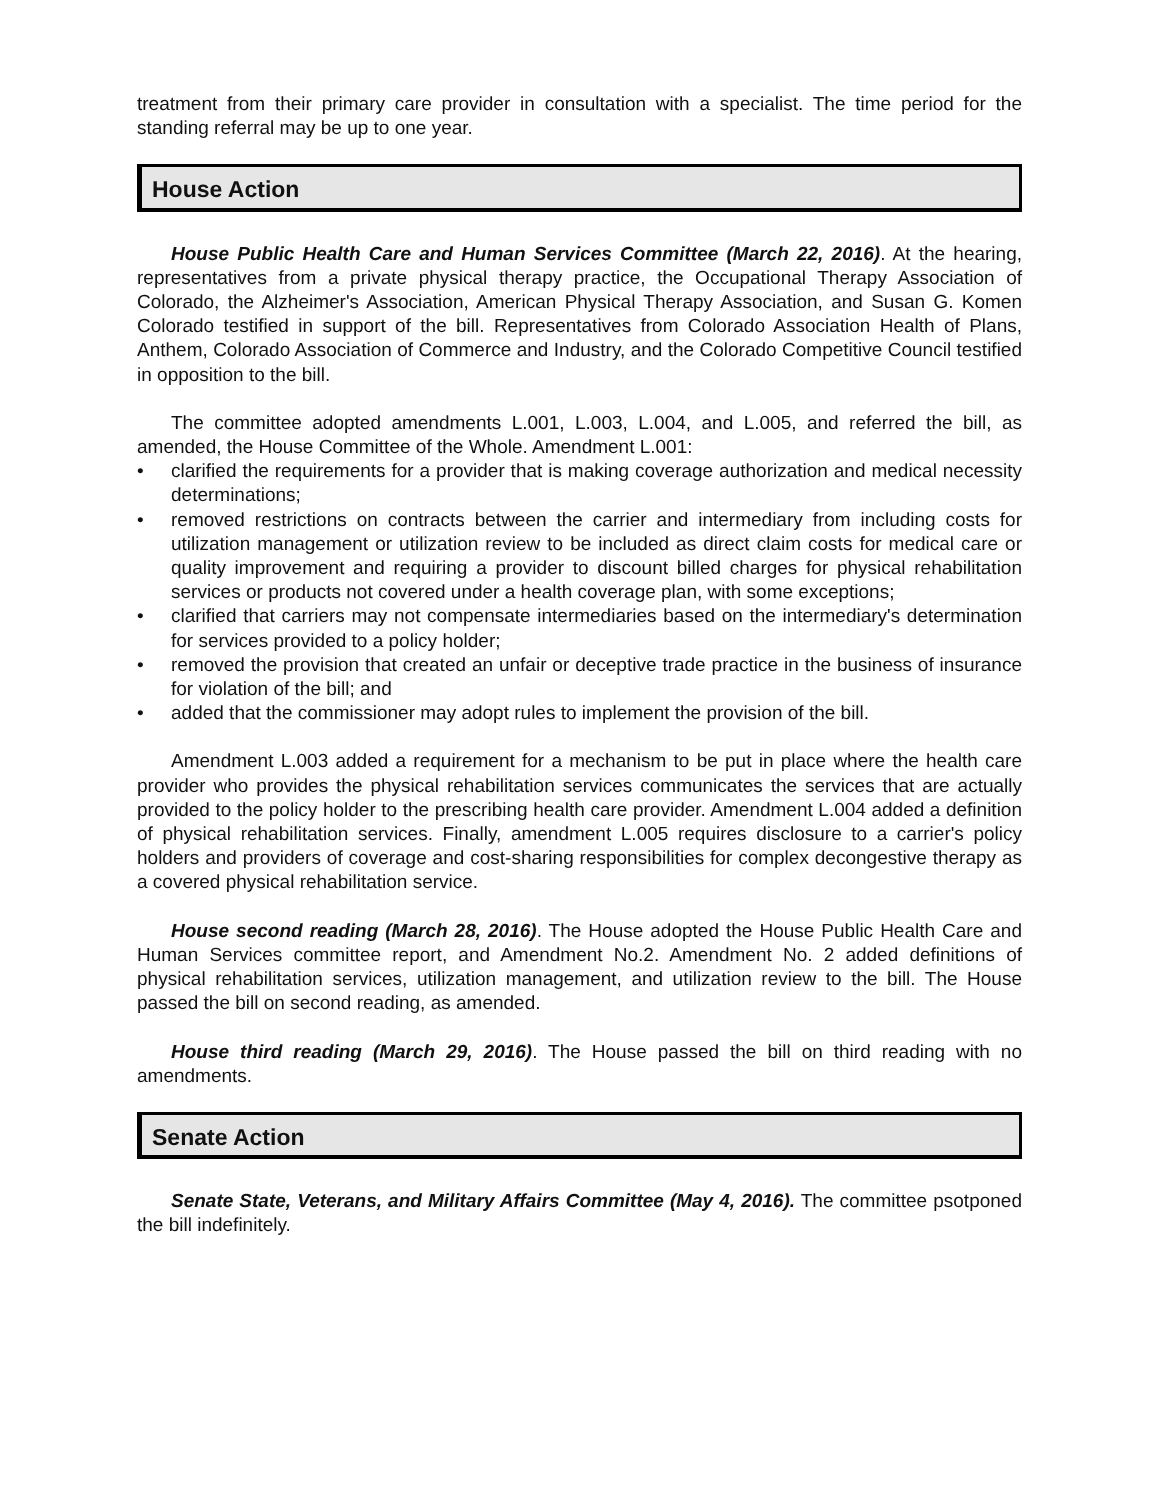treatment from their primary care provider in consultation with a specialist. The time period for the standing referral may be up to one year.
House Action
House Public Health Care and Human Services Committee (March 22, 2016). At the hearing, representatives from a private physical therapy practice, the Occupational Therapy Association of Colorado, the Alzheimer's Association, American Physical Therapy Association, and Susan G. Komen Colorado testified in support of the bill. Representatives from Colorado Association Health of Plans, Anthem, Colorado Association of Commerce and Industry, and the Colorado Competitive Council testified in opposition to the bill.
The committee adopted amendments L.001, L.003, L.004, and L.005, and referred the bill, as amended, the House Committee of the Whole. Amendment L.001:
• clarified the requirements for a provider that is making coverage authorization and medical necessity determinations;
• removed restrictions on contracts between the carrier and intermediary from including costs for utilization management or utilization review to be included as direct claim costs for medical care or quality improvement and requiring a provider to discount billed charges for physical rehabilitation services or products not covered under a health coverage plan, with some exceptions;
• clarified that carriers may not compensate intermediaries based on the intermediary's determination for services provided to a policy holder;
• removed the provision that created an unfair or deceptive trade practice in the business of insurance for violation of the bill; and
• added that the commissioner may adopt rules to implement the provision of the bill.
Amendment L.003 added a requirement for a mechanism to be put in place where the health care provider who provides the physical rehabilitation services communicates the services that are actually provided to the policy holder to the prescribing health care provider. Amendment L.004 added a definition of physical rehabilitation services. Finally, amendment L.005 requires disclosure to a carrier's policy holders and providers of coverage and cost-sharing responsibilities for complex decongestive therapy as a covered physical rehabilitation service.
House second reading (March 28, 2016). The House adopted the House Public Health Care and Human Services committee report, and Amendment No.2. Amendment No. 2 added definitions of physical rehabilitation services, utilization management, and utilization review to the bill. The House passed the bill on second reading, as amended.
House third reading (March 29, 2016). The House passed the bill on third reading with no amendments.
Senate Action
Senate State, Veterans, and Military Affairs Committee (May 4, 2016). The committee psotponed the bill indefinitely.